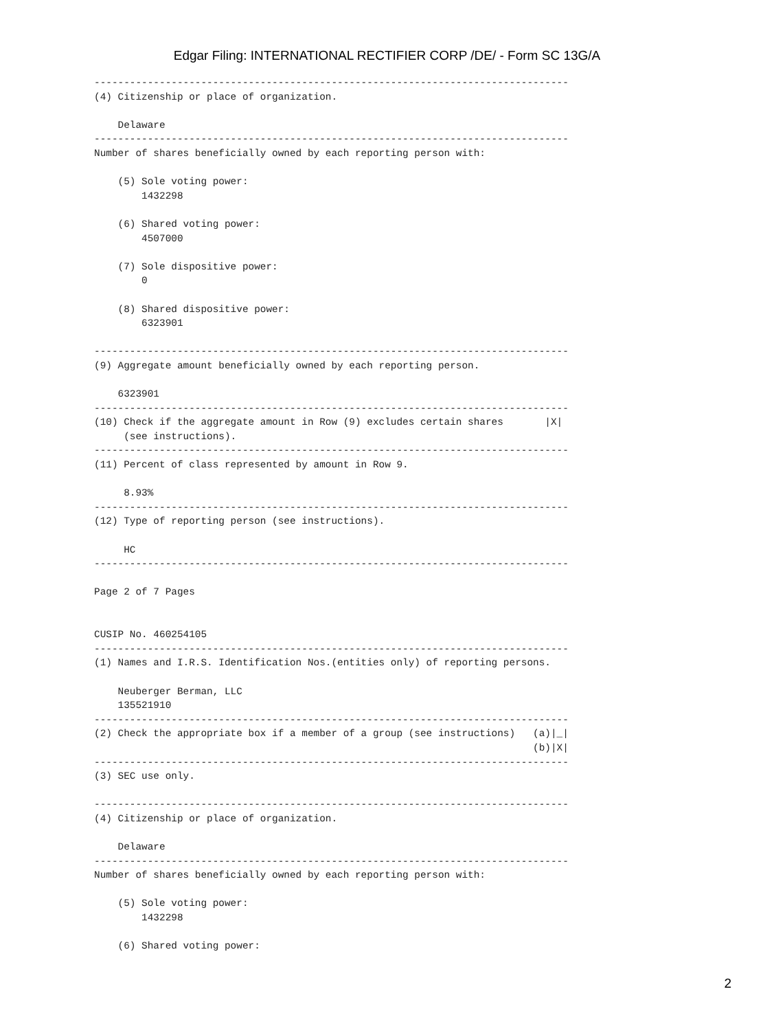Edgar Filing: INTERNATIONAL RECTIFIER CORP /DE/ - Form SC 13G/A
--------------------------------------------------------------------------------
(4) Citizenship or place of organization.

    Delaware
--------------------------------------------------------------------------------
Number of shares beneficially owned by each reporting person with:

    (5) Sole voting power:
        1432298

    (6) Shared voting power:
        4507000

    (7) Sole dispositive power:
        0

    (8) Shared dispositive power:
        6323901

--------------------------------------------------------------------------------
(9) Aggregate amount beneficially owned by each reporting person.

    6323901
--------------------------------------------------------------------------------
(10) Check if the aggregate amount in Row (9) excludes certain shares       |X|
     (see instructions).
--------------------------------------------------------------------------------
(11) Percent of class represented by amount in Row 9.

     8.93%
--------------------------------------------------------------------------------
(12) Type of reporting person (see instructions).

     HC
--------------------------------------------------------------------------------

Page 2 of 7 Pages


CUSIP No. 460254105
--------------------------------------------------------------------------------
(1) Names and I.R.S. Identification Nos.(entities only) of reporting persons.

    Neuberger Berman, LLC
    135521910
--------------------------------------------------------------------------------
(2) Check the appropriate box if a member of a group (see instructions)   (a)|_|
                                                                          (b)|X|
--------------------------------------------------------------------------------
(3) SEC use only.

--------------------------------------------------------------------------------
(4) Citizenship or place of organization.

    Delaware
--------------------------------------------------------------------------------
Number of shares beneficially owned by each reporting person with:

    (5) Sole voting power:
        1432298

    (6) Shared voting power:
2